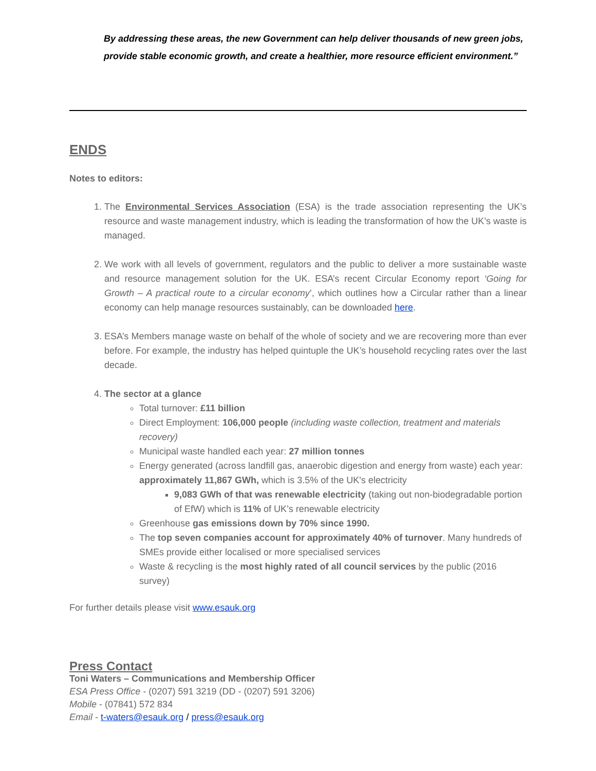By addressing these areas, the new Government can help deliver thousands of new green jobs, provide stable economic growth, and create a healthier, more resource efficient environment.”
ENDS
Notes to editors:
1. The Environmental Services Association (ESA) is the trade association representing the UK’s resource and waste management industry, which is leading the transformation of how the UK’s waste is managed.
2. We work with all levels of government, regulators and the public to deliver a more sustainable waste and resource management solution for the UK. ESA’s recent Circular Economy report ‘Going for Growth – A practical route to a circular economy’, which outlines how a Circular rather than a linear economy can help manage resources sustainably, can be downloaded here.
3. ESA’s Members manage waste on behalf of the whole of society and we are recovering more than ever before. For example, the industry has helped quintuple the UK’s household recycling rates over the last decade.
4. The sector at a glance
Total turnover: £11 billion
Direct Employment: 106,000 people (including waste collection, treatment and materials recovery)
Municipal waste handled each year: 27 million tonnes
Energy generated (across landfill gas, anaerobic digestion and energy from waste) each year: approximately 11,867 GWh, which is 3.5% of the UK's electricity
9,083 GWh of that was renewable electricity (taking out non-biodegradable portion of EfW) which is 11% of UK’s renewable electricity
Greenhouse gas emissions down by 70% since 1990.
The top seven companies account for approximately 40% of turnover. Many hundreds of SMEs provide either localised or more specialised services
Waste & recycling is the most highly rated of all council services by the public (2016 survey)
For further details please visit www.esauk.org
Press Contact
Toni Waters – Communications and Membership Officer
ESA Press Office - (0207) 591 3219 (DD - (0207) 591 3206)
Mobile - (07841) 572 834
Email - t-waters@esauk.org / press@esauk.org